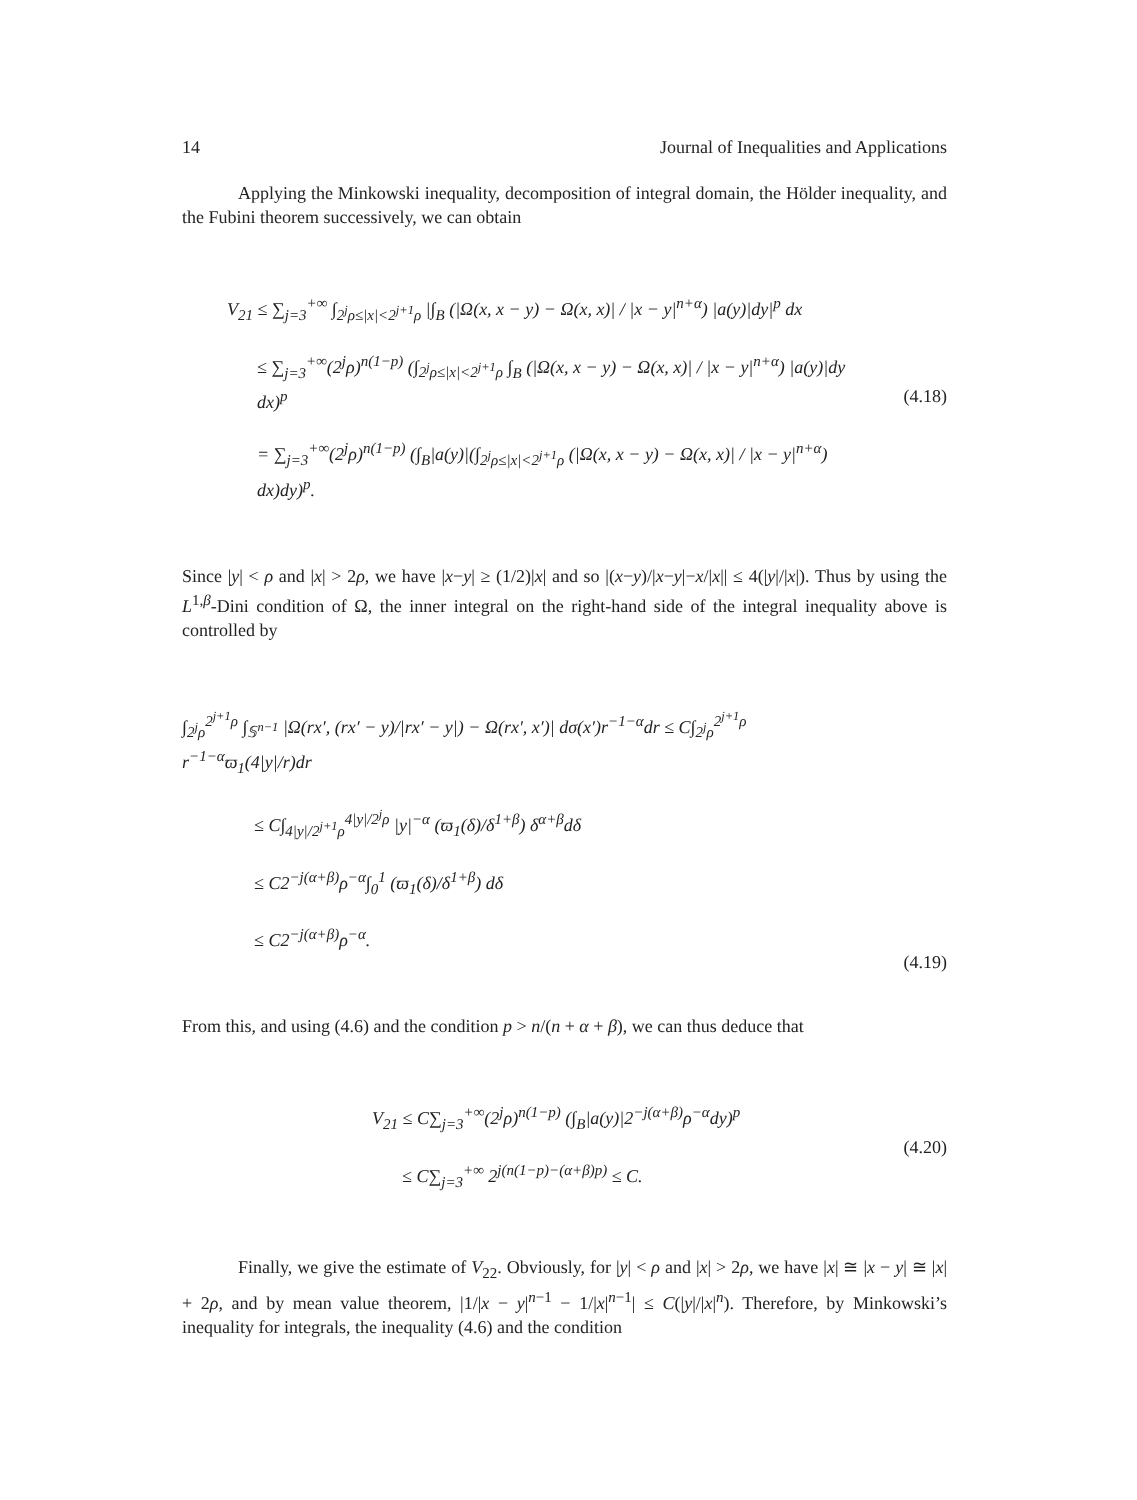14 Journal of Inequalities and Applications
Applying the Minkowski inequality, decomposition of integral domain, the Hölder inequality, and the Fubini theorem successively, we can obtain
V<sub>21</sub> ≤ ∑<sub>j=3</sub><sup>+∞</sup> ∫<sub>2<sup>j</sup>ρ≤|x|<2<sup>j+1</sup>ρ</sub> |∫<sub>B</sub> (|Ω(x, x − y) − Ω(x, x)| / |x − y|<sup>n+α</sup>) |a(y)|dy|<sup>p</sup> dx
≤ ∑<sub>j=3</sub><sup>+∞</sup>(2<sup>j</sup>ρ)<sup>n(1−p)</sup> (∫<sub>2<sup>j</sup>ρ≤|x|<2<sup>j+1</sup>ρ</sub> ∫<sub>B</sub> (|Ω(x, x − y) − Ω(x, x)| / |x − y|<sup>n+α</sup>) |a(y)|dy dx)<sup>p</sup>
= ∑<sub>j=3</sub><sup>+∞</sup>(2<sup>j</sup>ρ)<sup>n(1−p)</sup> (∫<sub>B</sub>|a(y)|(∫<sub>2<sup>j</sup>ρ≤|x|<2<sup>j+1</sup>ρ</sub> (|Ω(x, x − y) − Ω(x, x)| / |x − y|<sup>n+α</sup>) dx)dy)<sup>p</sup>.
(4.18)
Since |y| < ρ and |x| > 2ρ, we have |x−y| ≥ (1/2)|x| and so |(x−y)/|x−y|−x/|x|| ≤ 4(|y|/|x|). Thus by using the L<sup>1,β</sup>-Dini condition of Ω, the inner integral on the right-hand side of the integral inequality above is controlled by
∫<sub>2<sup>j</sup>ρ</sub><sup>2<sup>j+1</sup>ρ</sup> ∫<sub>𝕊<sup>n−1</sup></sub> |Ω(rx′, (rx′ − y)/|rx′ − y|) − Ω(rx′, x′)| dσ(x′)r<sup>−1−α</sup>dr ≤ C∫<sub>2<sup>j</sup>ρ</sub><sup>2<sup>j+1</sup>ρ</sup> r<sup>−1−α</sup>ϖ<sub>1</sub>(4|y|/r)dr
≤ C∫<sub>4|y|/2<sup>j+1</sup>ρ</sub><sup>4|y|/2<sup>j</sup>ρ</sup> |y|<sup>−α</sup> (ϖ<sub>1</sub>(δ)/δ<sup>1+β</sup>) δ<sup>α+β</sup>dδ
≤ C2<sup>−j(α+β)</sup>ρ<sup>−α</sup>∫<sub>0</sub><sup>1</sup> (ϖ<sub>1</sub>(δ)/δ<sup>1+β</sup>) dδ
≤ C2<sup>−j(α+β)</sup>ρ<sup>−α</sup>.
(4.19)
From this, and using (4.6) and the condition p > n/(n + α + β), we can thus deduce that
V<sub>21</sub> ≤ C∑<sub>j=3</sub><sup>+∞</sup>(2<sup>j</sup>ρ)<sup>n(1−p)</sup> (∫<sub>B</sub>|a(y)|2<sup>−j(α+β)</sup>ρ<sup>−α</sup>dy)<sup>p</sup>
≤ C∑<sub>j=3</sub><sup>+∞</sup> 2<sup>j(n(1−p)−(α+β)p)</sup> ≤ C.
(4.20)
Finally, we give the estimate of V<sub>22</sub>. Obviously, for |y| < ρ and |x| > 2ρ, we have |x| ≅ |x − y| ≅ |x| + 2ρ, and by mean value theorem, |1/|x − y|<sup>n−1</sup> − 1/|x|<sup>n−1</sup>| ≤ C(|y|/|x|<sup>n</sup>). Therefore, by Minkowski’s inequality for integrals, the inequality (4.6) and the condition